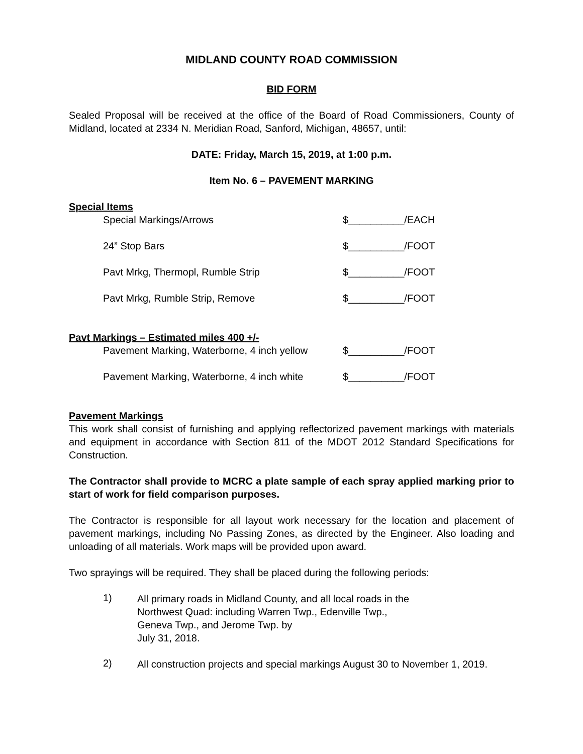MIDLAND COUNTY ROAD COMMISSION
BID FORM
Sealed Proposal will be received at the office of the Board of Road Commissioners, County of Midland, located at 2334 N. Meridian Road, Sanford, Michigan, 48657, until:
DATE: Friday, March 15, 2019, at 1:00 p.m.
Item No. 6 – PAVEMENT MARKING
Special Items
Special Markings/Arrows $__________/EACH
24” Stop Bars $__________/FOOT
Pavt Mrkg, Thermopl, Rumble Strip $__________/FOOT
Pavt Mrkg, Rumble Strip, Remove $__________/FOOT
Pavt Markings – Estimated miles 400 +/-
Pavement Marking, Waterborne, 4 inch yellow $__________/FOOT
Pavement Marking, Waterborne, 4 inch white $__________/FOOT
Pavement Markings
This work shall consist of furnishing and applying reflectorized pavement markings with materials and equipment in accordance with Section 811 of the MDOT 2012 Standard Specifications for Construction.
The Contractor shall provide to MCRC a plate sample of each spray applied marking prior to start of work for field comparison purposes.
The Contractor is responsible for all layout work necessary for the location and placement of pavement markings, including No Passing Zones, as directed by the Engineer. Also loading and unloading of all materials. Work maps will be provided upon award.
Two sprayings will be required. They shall be placed during the following periods:
1) All primary roads in Midland County, and all local roads in the Northwest Quad: including Warren Twp., Edenville Twp., Geneva Twp., and Jerome Twp. by
July 31, 2018.
2) All construction projects and special markings August 30 to November 1, 2019.